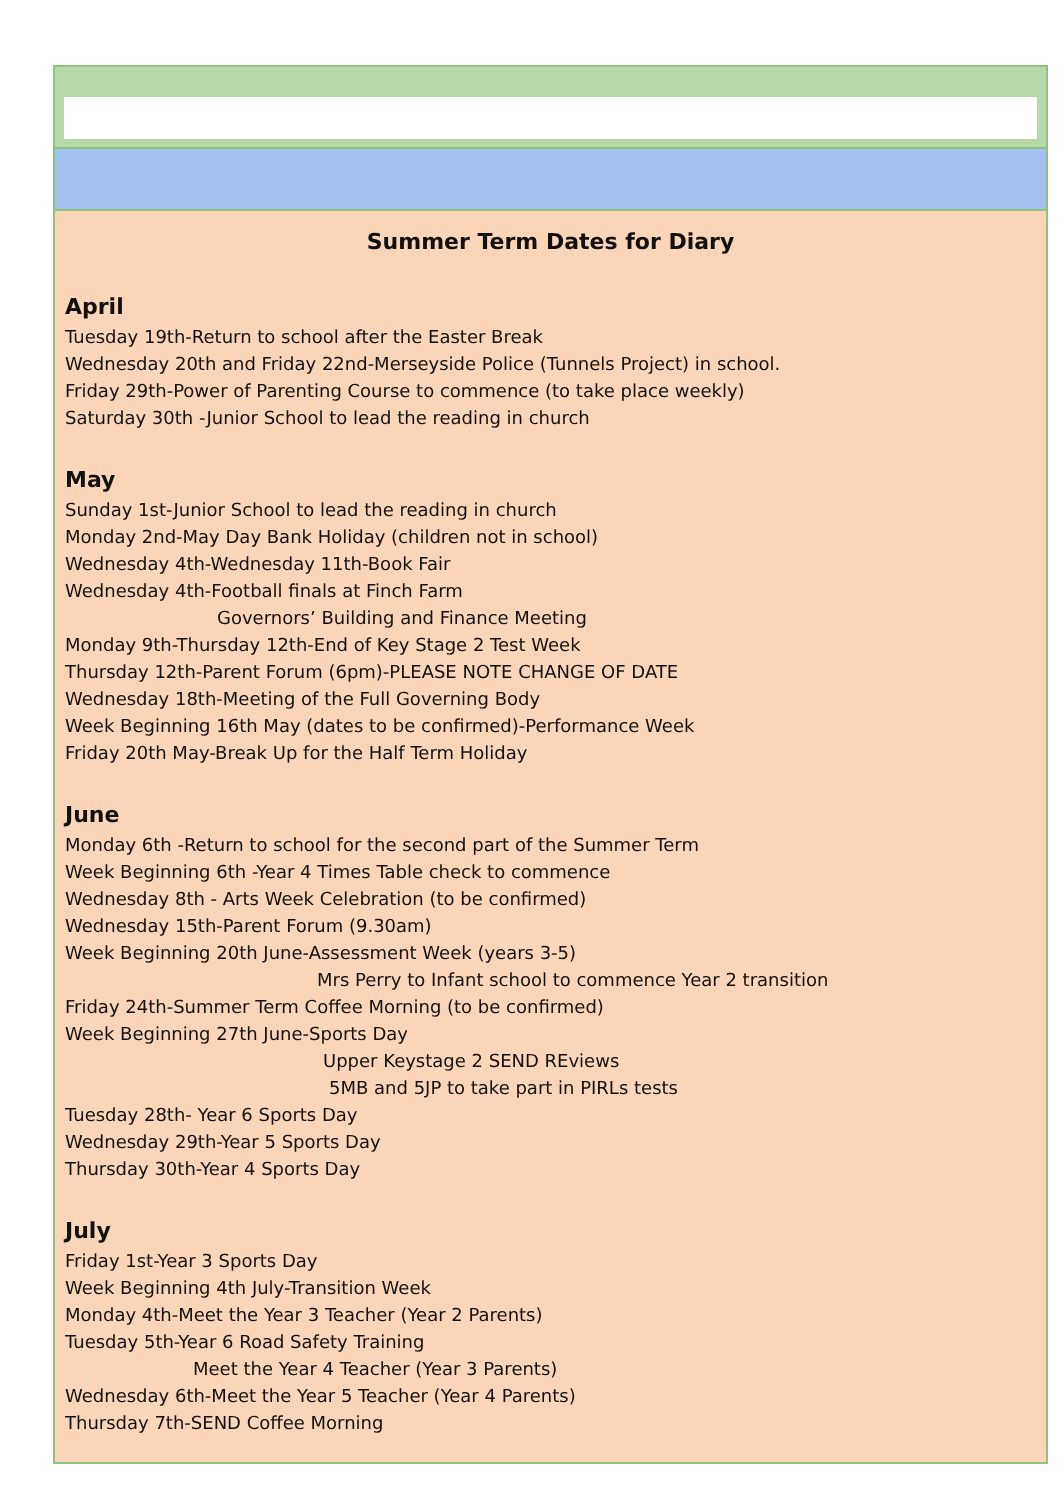Summer Term Dates for Diary
April
Tuesday 19th-Return to school after the Easter Break
Wednesday 20th and Friday 22nd-Merseyside Police (Tunnels Project) in school.
Friday 29th-Power of Parenting Course to commence (to take place weekly)
Saturday 30th -Junior School to lead the reading in church
May
Sunday 1st-Junior School to lead the reading in church
Monday 2nd-May Day Bank Holiday (children not in school)
Wednesday 4th-Wednesday 11th-Book Fair
Wednesday 4th-Football finals at Finch Farm
Governors’ Building and Finance Meeting
Monday 9th-Thursday 12th-End of Key Stage 2 Test Week
Thursday 12th-Parent Forum (6pm)-PLEASE NOTE CHANGE OF DATE
Wednesday 18th-Meeting of the Full Governing Body
Week Beginning 16th May (dates to be confirmed)-Performance Week
Friday 20th May-Break Up for the Half Term Holiday
June
Monday 6th -Return to school for the second part of the Summer Term
Week Beginning 6th -Year 4 Times Table check to commence
Wednesday 8th - Arts Week Celebration (to be confirmed)
Wednesday 15th-Parent Forum (9.30am)
Week Beginning 20th June-Assessment Week (years 3-5)
Mrs Perry to Infant school to commence Year 2 transition
Friday 24th-Summer Term Coffee Morning (to be confirmed)
Week Beginning 27th June-Sports Day
Upper Keystage 2 SEND REviews
5MB and 5JP to take part in PIRLs tests
Tuesday 28th- Year 6 Sports Day
Wednesday 29th-Year 5 Sports Day
Thursday 30th-Year 4 Sports Day
July
Friday 1st-Year 3 Sports Day
Week Beginning 4th July-Transition Week
Monday 4th-Meet the Year 3 Teacher (Year 2 Parents)
Tuesday 5th-Year 6 Road Safety Training
Meet the Year 4 Teacher (Year 3 Parents)
Wednesday 6th-Meet the Year 5 Teacher (Year 4 Parents)
Thursday 7th-SEND Coffee Morning